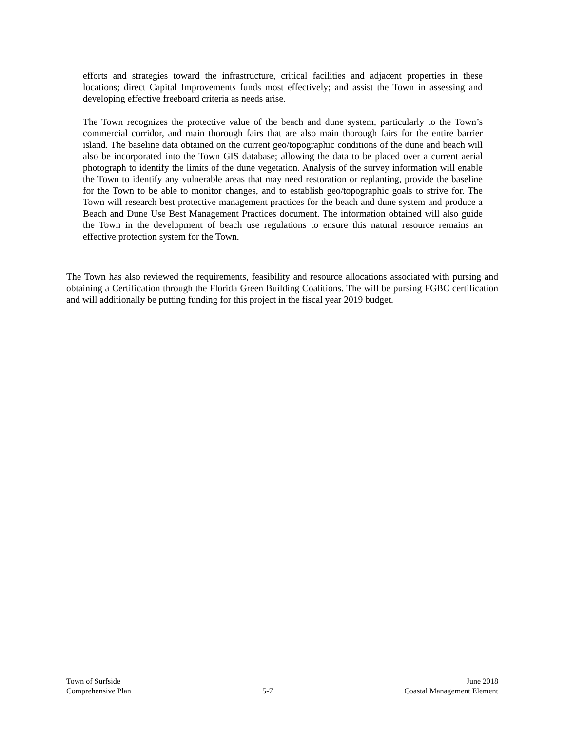efforts and strategies toward the infrastructure, critical facilities and adjacent properties in these locations; direct Capital Improvements funds most effectively; and assist the Town in assessing and developing effective freeboard criteria as needs arise.
The Town recognizes the protective value of the beach and dune system, particularly to the Town’s commercial corridor, and main thorough fairs that are also main thorough fairs for the entire barrier island. The baseline data obtained on the current geo/topographic conditions of the dune and beach will also be incorporated into the Town GIS database; allowing the data to be placed over a current aerial photograph to identify the limits of the dune vegetation. Analysis of the survey information will enable the Town to identify any vulnerable areas that may need restoration or replanting, provide the baseline for the Town to be able to monitor changes, and to establish geo/topographic goals to strive for. The Town will research best protective management practices for the beach and dune system and produce a Beach and Dune Use Best Management Practices document. The information obtained will also guide the Town in the development of beach use regulations to ensure this natural resource remains an effective protection system for the Town.
The Town has also reviewed the requirements, feasibility and resource allocations associated with pursing and obtaining a Certification through the Florida Green Building Coalitions. The will be pursing FGBC certification and will additionally be putting funding for this project in the fiscal year 2019 budget.
Town of Surfside June 2018
Comprehensive Plan 5-7 Coastal Management Element